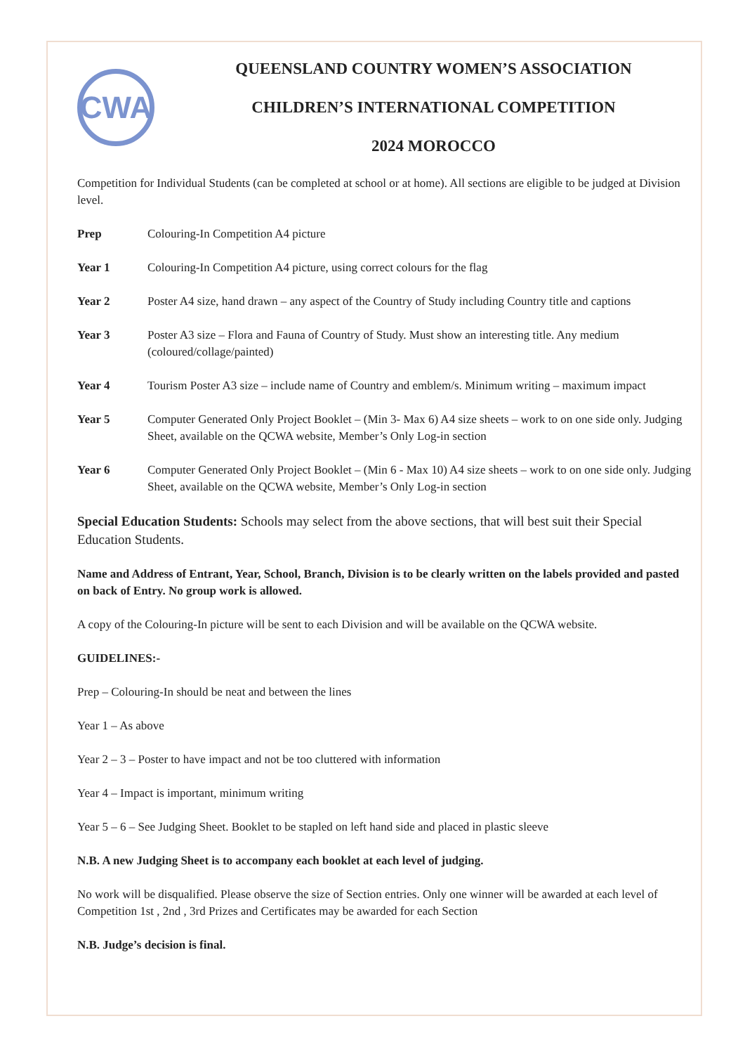CWA
QUEENSLAND COUNTRY WOMEN’S ASSOCIATION
CHILDREN’S INTERNATIONAL COMPETITION
2024 MOROCCO
Competition for Individual Students (can be completed at school or at home). All sections are eligible to be judged at Division level.
Prep Colouring-In Competition A4 picture
Year 1 Colouring-In Competition A4 picture, using correct colours for the flag
Year 2 Poster A4 size, hand drawn – any aspect of the Country of Study including Country title and captions
Year 3 Poster A3 size – Flora and Fauna of Country of Study. Must show an interesting title. Any medium (coloured/collage/painted)
Year 4 Tourism Poster A3 size – include name of Country and emblem/s. Minimum writing – maximum impact
Year 5 Computer Generated Only Project Booklet – (Min 3- Max 6) A4 size sheets – work to on one side only. Judging Sheet, available on the QCWA website, Member’s Only Log-in section
Year 6 Computer Generated Only Project Booklet – (Min 6 - Max 10) A4 size sheets – work to on one side only. Judging Sheet, available on the QCWA website, Member’s Only Log-in section
Special Education Students: Schools may select from the above sections, that will best suit their Special Education Students.
Name and Address of Entrant, Year, School, Branch, Division is to be clearly written on the labels provided and pasted on back of Entry. No group work is allowed.
A copy of the Colouring-In picture will be sent to each Division and will be available on the QCWA website.
GUIDELINES:-
Prep – Colouring-In should be neat and between the lines
Year 1 – As above
Year 2 – 3 – Poster to have impact and not be too cluttered with information
Year 4 – Impact is important, minimum writing
Year 5 – 6 – See Judging Sheet. Booklet to be stapled on left hand side and placed in plastic sleeve
N.B. A new Judging Sheet is to accompany each booklet at each level of judging.
No work will be disqualified. Please observe the size of Section entries. Only one winner will be awarded at each level of Competition 1st , 2nd , 3rd Prizes and Certificates may be awarded for each Section
N.B. Judge’s decision is final.